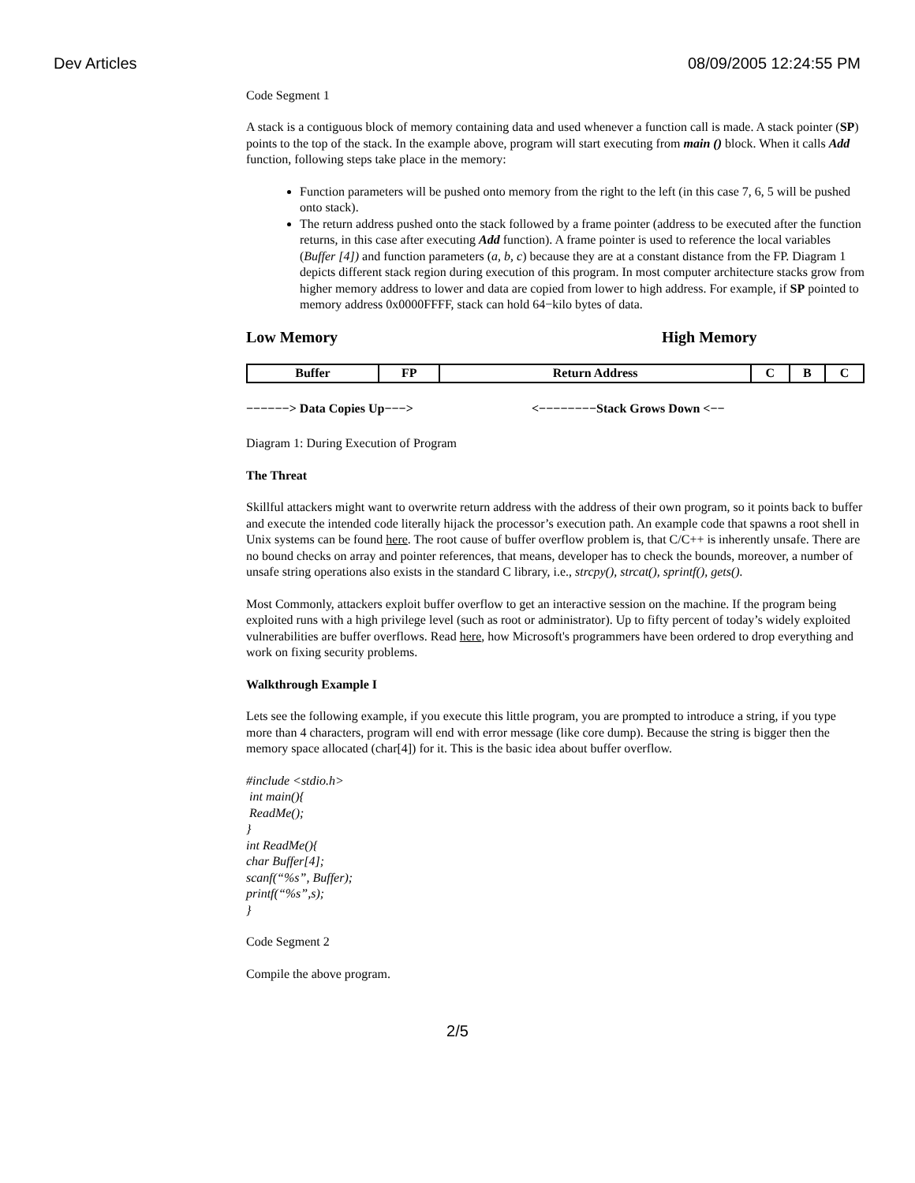Dev Articles 08/09/2005 12:24:55 PM
Code Segment 1
A stack is a contiguous block of memory containing data and used whenever a function call is made. A stack pointer (SP) points to the top of the stack. In the example above, program will start executing from main () block. When it calls Add function, following steps take place in the memory:
Function parameters will be pushed onto memory from the right to the left (in this case 7, 6, 5 will be pushed onto stack).
The return address pushed onto the stack followed by a frame pointer (address to be executed after the function returns, in this case after executing Add function). A frame pointer is used to reference the local variables (Buffer [4]) and function parameters (a, b, c) because they are at a constant distance from the FP. Diagram 1 depicts different stack region during execution of this program. In most computer architecture stacks grow from higher memory address to lower and data are copied from lower to high address. For example, if SP pointed to memory address 0x0000FFFF, stack can hold 64−kilo bytes of data.
Low Memory High Memory
| Buffer | FP | Return Address | C | B | C |
−−−−−−> Data Copies Up−−−> <−−−−−−−−Stack Grows Down <−−
Diagram 1: During Execution of Program
The Threat
Skillful attackers might want to overwrite return address with the address of their own program, so it points back to buffer and execute the intended code literally hijack the processor’s execution path. An example code that spawns a root shell in Unix systems can be found here. The root cause of buffer overflow problem is, that C/C++ is inherently unsafe. There are no bound checks on array and pointer references, that means, developer has to check the bounds, moreover, a number of unsafe string operations also exists in the standard C library, i.e., strcpy(), strcat(), sprintf(), gets().
Most Commonly, attackers exploit buffer overflow to get an interactive session on the machine. If the program being exploited runs with a high privilege level (such as root or administrator). Up to fifty percent of today’s widely exploited vulnerabilities are buffer overflows. Read here, how Microsoft's programmers have been ordered to drop everything and work on fixing security problems.
Walkthrough Example I
Lets see the following example, if you execute this little program, you are prompted to introduce a string, if you type more than 4 characters, program will end with error message (like core dump). Because the string is bigger then the memory space allocated (char[4]) for it. This is the basic idea about buffer overflow.
#include <stdio.h>
int main(){
ReadMe();
}
int ReadMe(){
char Buffer[4];
scanf(“%s”, Buffer);
printf(“%s”,s);
}
Code Segment 2
Compile the above program.
2/5